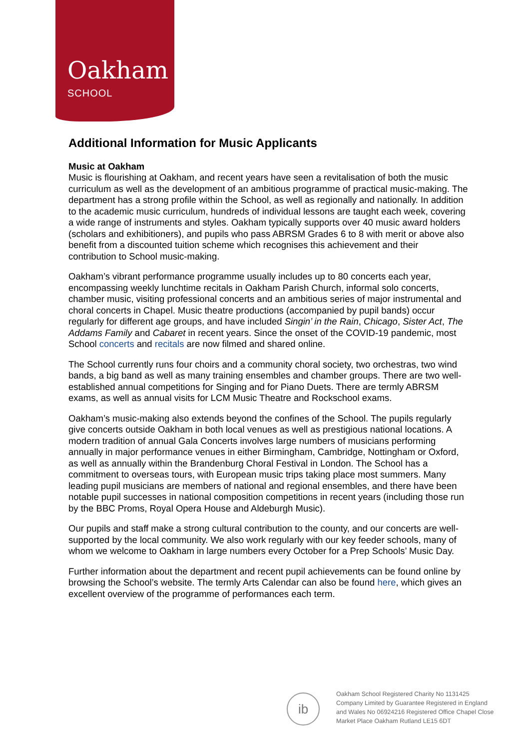Oakham
SCHOOL
Additional Information for Music Applicants
Music at Oakham
Music is flourishing at Oakham, and recent years have seen a revitalisation of both the music curriculum as well as the development of an ambitious programme of practical music-making. The department has a strong profile within the School, as well as regionally and nationally. In addition to the academic music curriculum, hundreds of individual lessons are taught each week, covering a wide range of instruments and styles. Oakham typically supports over 40 music award holders (scholars and exhibitioners), and pupils who pass ABRSM Grades 6 to 8 with merit or above also benefit from a discounted tuition scheme which recognises this achievement and their contribution to School music-making.
Oakham’s vibrant performance programme usually includes up to 80 concerts each year, encompassing weekly lunchtime recitals in Oakham Parish Church, informal solo concerts, chamber music, visiting professional concerts and an ambitious series of major instrumental and choral concerts in Chapel. Music theatre productions (accompanied by pupil bands) occur regularly for different age groups, and have included Singin’ in the Rain, Chicago, Sister Act, The Addams Family and Cabaret in recent years. Since the onset of the COVID-19 pandemic, most School concerts and recitals are now filmed and shared online.
The School currently runs four choirs and a community choral society, two orchestras, two wind bands, a big band as well as many training ensembles and chamber groups. There are two well-established annual competitions for Singing and for Piano Duets. There are termly ABRSM exams, as well as annual visits for LCM Music Theatre and Rockschool exams.
Oakham’s music-making also extends beyond the confines of the School. The pupils regularly give concerts outside Oakham in both local venues as well as prestigious national locations. A modern tradition of annual Gala Concerts involves large numbers of musicians performing annually in major performance venues in either Birmingham, Cambridge, Nottingham or Oxford, as well as annually within the Brandenburg Choral Festival in London. The School has a commitment to overseas tours, with European music trips taking place most summers. Many leading pupil musicians are members of national and regional ensembles, and there have been notable pupil successes in national composition competitions in recent years (including those run by the BBC Proms, Royal Opera House and Aldeburgh Music).
Our pupils and staff make a strong cultural contribution to the county, and our concerts are well-supported by the local community. We also work regularly with our key feeder schools, many of whom we welcome to Oakham in large numbers every October for a Prep Schools’ Music Day.
Further information about the department and recent pupil achievements can be found online by browsing the School’s website. The termly Arts Calendar can also be found here, which gives an excellent overview of the programme of performances each term.
ib
Oakham School Registered Charity No 1131425
Company Limited by Guarantee Registered in England
and Wales No 06924216 Registered Office Chapel Close
Market Place Oakham Rutland LE15 6DT